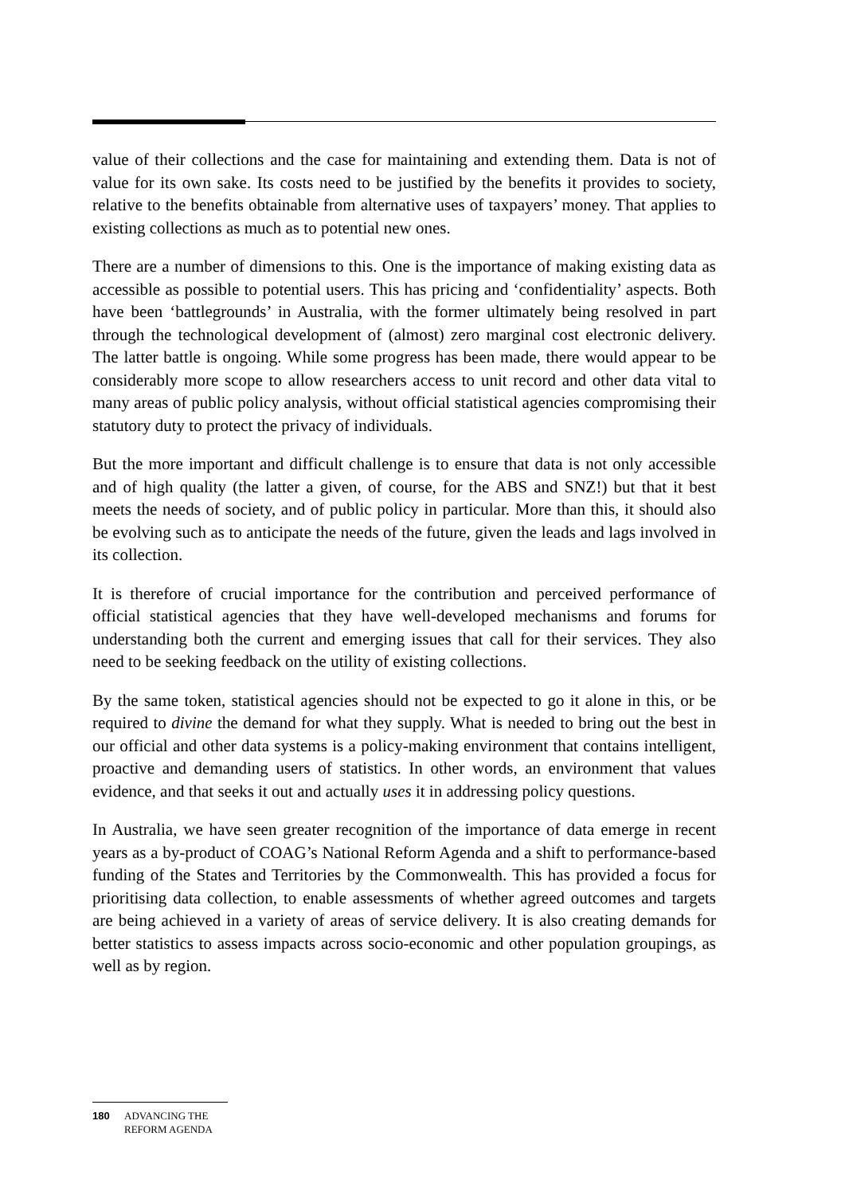value of their collections and the case for maintaining and extending them. Data is not of value for its own sake. Its costs need to be justified by the benefits it provides to society, relative to the benefits obtainable from alternative uses of taxpayers’ money. That applies to existing collections as much as to potential new ones.
There are a number of dimensions to this. One is the importance of making existing data as accessible as possible to potential users. This has pricing and ‘confidentiality’ aspects. Both have been ‘battlegrounds’ in Australia, with the former ultimately being resolved in part through the technological development of (almost) zero marginal cost electronic delivery. The latter battle is ongoing. While some progress has been made, there would appear to be considerably more scope to allow researchers access to unit record and other data vital to many areas of public policy analysis, without official statistical agencies compromising their statutory duty to protect the privacy of individuals.
But the more important and difficult challenge is to ensure that data is not only accessible and of high quality (the latter a given, of course, for the ABS and SNZ!) but that it best meets the needs of society, and of public policy in particular. More than this, it should also be evolving such as to anticipate the needs of the future, given the leads and lags involved in its collection.
It is therefore of crucial importance for the contribution and perceived performance of official statistical agencies that they have well-developed mechanisms and forums for understanding both the current and emerging issues that call for their services. They also need to be seeking feedback on the utility of existing collections.
By the same token, statistical agencies should not be expected to go it alone in this, or be required to divine the demand for what they supply. What is needed to bring out the best in our official and other data systems is a policy-making environment that contains intelligent, proactive and demanding users of statistics. In other words, an environment that values evidence, and that seeks it out and actually uses it in addressing policy questions.
In Australia, we have seen greater recognition of the importance of data emerge in recent years as a by-product of COAG’s National Reform Agenda and a shift to performance-based funding of the States and Territories by the Commonwealth. This has provided a focus for prioritising data collection, to enable assessments of whether agreed outcomes and targets are being achieved in a variety of areas of service delivery. It is also creating demands for better statistics to assess impacts across socio-economic and other population groupings, as well as by region.
180 ADVANCING THE
REFORM AGENDA